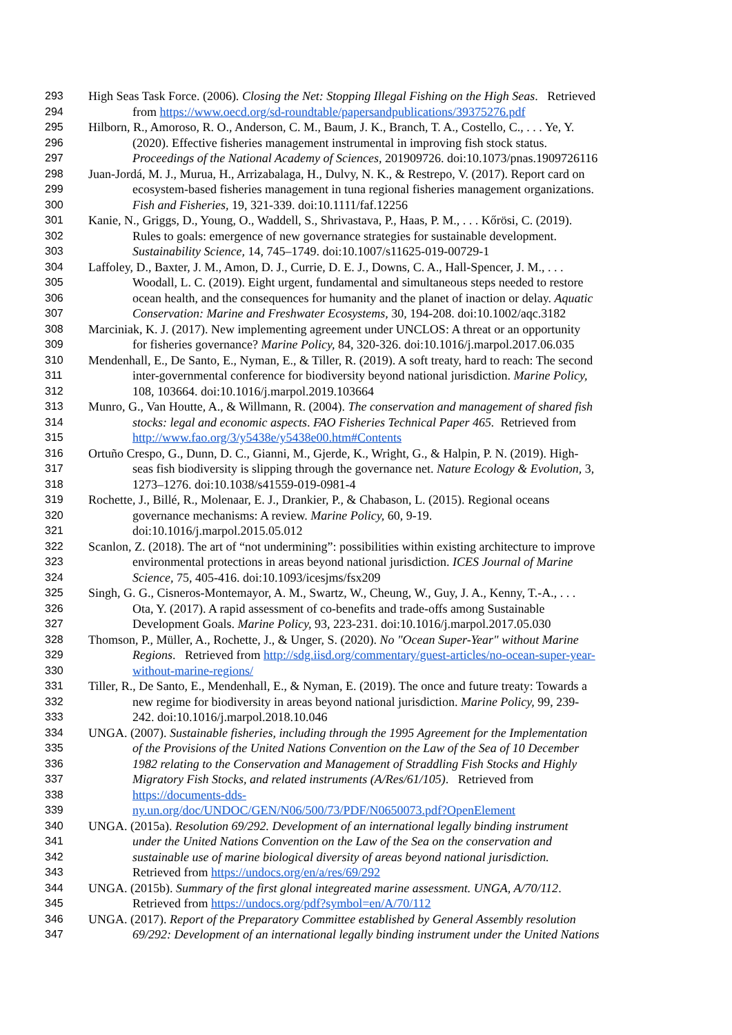293 High Seas Task Force. (2006). Closing the Net: Stopping Illegal Fishing on the High Seas. Retrieved
294 from https://www.oecd.org/sd-roundtable/papersandpublications/39375276.pdf
295 Hilborn, R., Amoroso, R. O., Anderson, C. M., Baum, J. K., Branch, T. A., Costello, C., . . . Ye, Y.
296 (2020). Effective fisheries management instrumental in improving fish stock status.
297 Proceedings of the National Academy of Sciences, 201909726. doi:10.1073/pnas.1909726116
298 Juan-Jordá, M. J., Murua, H., Arrizabalaga, H., Dulvy, N. K., & Restrepo, V. (2017). Report card on
299 ecosystem-based fisheries management in tuna regional fisheries management organizations.
300 Fish and Fisheries, 19, 321-339. doi:10.1111/faf.12256
301 Kanie, N., Griggs, D., Young, O., Waddell, S., Shrivastava, P., Haas, P. M., . . . Kőrösi, C. (2019).
302 Rules to goals: emergence of new governance strategies for sustainable development.
303 Sustainability Science, 14, 745–1749. doi:10.1007/s11625-019-00729-1
304 Laffoley, D., Baxter, J. M., Amon, D. J., Currie, D. E. J., Downs, C. A., Hall-Spencer, J. M., . . .
305 Woodall, L. C. (2019). Eight urgent, fundamental and simultaneous steps needed to restore
306 ocean health, and the consequences for humanity and the planet of inaction or delay. Aquatic
307 Conservation: Marine and Freshwater Ecosystems, 30, 194-208. doi:10.1002/aqc.3182
308 Marciniak, K. J. (2017). New implementing agreement under UNCLOS: A threat or an opportunity
309 for fisheries governance? Marine Policy, 84, 320-326. doi:10.1016/j.marpol.2017.06.035
310 Mendenhall, E., De Santo, E., Nyman, E., & Tiller, R. (2019). A soft treaty, hard to reach: The second
311 inter-governmental conference for biodiversity beyond national jurisdiction. Marine Policy,
312 108, 103664. doi:10.1016/j.marpol.2019.103664
313 Munro, G., Van Houtte, A., & Willmann, R. (2004). The conservation and management of shared fish
314 stocks: legal and economic aspects. FAO Fisheries Technical Paper 465. Retrieved from
315 http://www.fao.org/3/y5438e/y5438e00.htm#Contents
316 Ortuño Crespo, G., Dunn, D. C., Gianni, M., Gjerde, K., Wright, G., & Halpin, P. N. (2019). High-
317 seas fish biodiversity is slipping through the governance net. Nature Ecology & Evolution, 3,
318 1273–1276. doi:10.1038/s41559-019-0981-4
319 Rochette, J., Billé, R., Molenaar, E. J., Drankier, P., & Chabason, L. (2015). Regional oceans
320 governance mechanisms: A review. Marine Policy, 60, 9-19.
321 doi:10.1016/j.marpol.2015.05.012
322 Scanlon, Z. (2018). The art of “not undermining”: possibilities within existing architecture to improve
323 environmental protections in areas beyond national jurisdiction. ICES Journal of Marine
324 Science, 75, 405-416. doi:10.1093/icesjms/fsx209
325 Singh, G. G., Cisneros-Montemayor, A. M., Swartz, W., Cheung, W., Guy, J. A., Kenny, T.-A., . . .
326 Ota, Y. (2017). A rapid assessment of co-benefits and trade-offs among Sustainable
327 Development Goals. Marine Policy, 93, 223-231. doi:10.1016/j.marpol.2017.05.030
328 Thomson, P., Müller, A., Rochette, J., & Unger, S. (2020). No "Ocean Super-Year" without Marine
329 Regions. Retrieved from http://sdg.iisd.org/commentary/guest-articles/no-ocean-super-year-
330 without-marine-regions/
331 Tiller, R., De Santo, E., Mendenhall, E., & Nyman, E. (2019). The once and future treaty: Towards a
332 new regime for biodiversity in areas beyond national jurisdiction. Marine Policy, 99, 239-
333 242. doi:10.1016/j.marpol.2018.10.046
334 UNGA. (2007). Sustainable fisheries, including through the 1995 Agreement for the Implementation
335 of the Provisions of the United Nations Convention on the Law of the Sea of 10 December
336 1982 relating to the Conservation and Management of Straddling Fish Stocks and Highly
337 Migratory Fish Stocks, and related instruments (A/Res/61/105). Retrieved from
338 https://documents-dds-
339 ny.un.org/doc/UNDOC/GEN/N06/500/73/PDF/N0650073.pdf?OpenElement
340 UNGA. (2015a). Resolution 69/292. Development of an international legally binding instrument
341 under the United Nations Convention on the Law of the Sea on the conservation and
342 sustainable use of marine biological diversity of areas beyond national jurisdiction.
343 Retrieved from https://undocs.org/en/a/res/69/292
344 UNGA. (2015b). Summary of the first glonal integreated marine assessment. UNGA, A/70/112.
345 Retrieved from https://undocs.org/pdf?symbol=en/A/70/112
346 UNGA. (2017). Report of the Preparatory Committee established by General Assembly resolution
347 69/292: Development of an international legally binding instrument under the United Nations